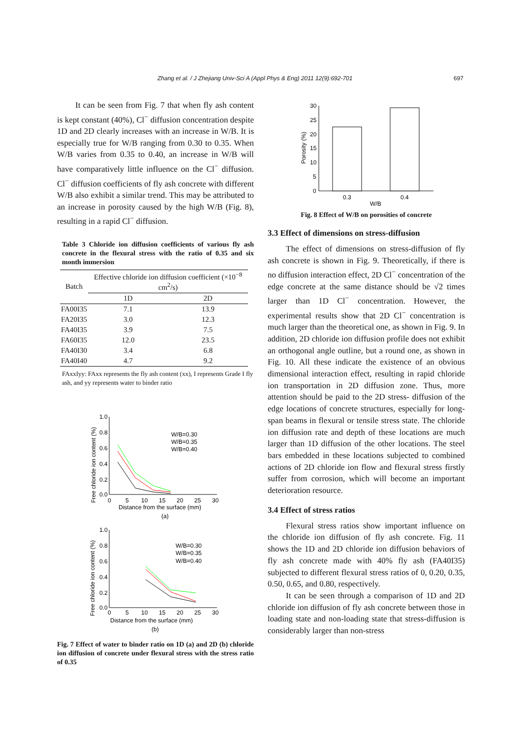Zhang et al. / J Zhejiang Univ-Sci A (Appl Phys & Eng) 2011 12(9):692-701 697
It can be seen from Fig. 7 that when fly ash content is kept constant (40%), Cl<sup>−</sup> diffusion concentration despite 1D and 2D clearly increases with an increase in W/B. It is especially true for W/B ranging from 0.30 to 0.35. When W/B varies from 0.35 to 0.40, an increase in W/B will have comparatively little influence on the Cl<sup>−</sup> diffusion. Cl<sup>−</sup> diffusion coefficients of fly ash concrete with different W/B also exhibit a similar trend. This may be attributed to an increase in porosity caused by the high W/B (Fig. 8), resulting in a rapid Cl<sup>−</sup> diffusion.
Table 3 Chloride ion diffusion coefficients of various fly ash concrete in the flexural stress with the ratio of 0.35 and six month immersion
| Batch | Effective chloride ion diffusion coefficient (×10<sup>−8</sup> cm<sup>2</sup>/s) | |
| --- | --- | --- |
| | 1D | 2D |
| FA00I35 | 7.1 | 13.9 |
| FA20I35 | 3.0 | 12.3 |
| FA40I35 | 3.9 | 7.5 |
| FA60I35 | 12.0 | 23.5 |
| FA40I30 | 3.4 | 6.8 |
| FA40I40 | 4.7 | 9.2 |
FAxxIyy: FAxx represents the fly ash content (xx), I represents Grade I fly ash, and yy represents water to binder ratio
1.0
0.8
0.6
0.4
0.2
0.0
0
5
10
15
20
25
30
Distance from the surface (mm)
(a)
Free chloride ion content (%)
W/B=0.30
W/B=0.35
W/B=0.40
1.0
0.8
0.6
0.4
0.2
0.0
0
5
10
15
20
25
30
Distance from the surface (mm)
(b)
Free chloride ion content (%)
W/B=0.30
W/B=0.35
W/B=0.40
Fig. 7 Effect of water to binder ratio on 1D (a) and 2D (b) chloride ion diffusion of concrete under flexural stress with the stress ratio of 0.35
30
25
20
15
10
5
0
0.3
0.4
W/B
Porosity (%)
Fig. 8 Effect of W/B on porosities of concrete
3.3 Effect of dimensions on stress-diffusion
The effect of dimensions on stress-diffusion of fly ash concrete is shown in Fig. 9. Theoretically, if there is no diffusion interaction effect, 2D Cl<sup>−</sup> concentration of the edge concrete at the same distance should be √2 times larger than 1D Cl<sup>−</sup> concentration. However, the experimental results show that 2D Cl<sup>−</sup> concentration is much larger than the theoretical one, as shown in Fig. 9. In addition, 2D chloride ion diffusion profile does not exhibit an orthogonal angle outline, but a round one, as shown in Fig. 10. All these indicate the existence of an obvious dimensional interaction effect, resulting in rapid chloride ion transportation in 2D diffusion zone. Thus, more attention should be paid to the 2D stress- diffusion of the edge locations of concrete structures, especially for long-span beams in flexural or tensile stress state. The chloride ion diffusion rate and depth of these locations are much larger than 1D diffusion of the other locations. The steel bars embedded in these locations subjected to combined actions of 2D chloride ion flow and flexural stress firstly suffer from corrosion, which will become an important deterioration resource.
3.4 Effect of stress ratios
Flexural stress ratios show important influence on the chloride ion diffusion of fly ash concrete. Fig. 11 shows the 1D and 2D chloride ion diffusion behaviors of fly ash concrete made with 40% fly ash (FA40I35) subjected to different flexural stress ratios of 0, 0.20, 0.35, 0.50, 0.65, and 0.80, respectively.
It can be seen through a comparison of 1D and 2D chloride ion diffusion of fly ash concrete between those in loading state and non-loading state that stress-diffusion is considerably larger than non-stress